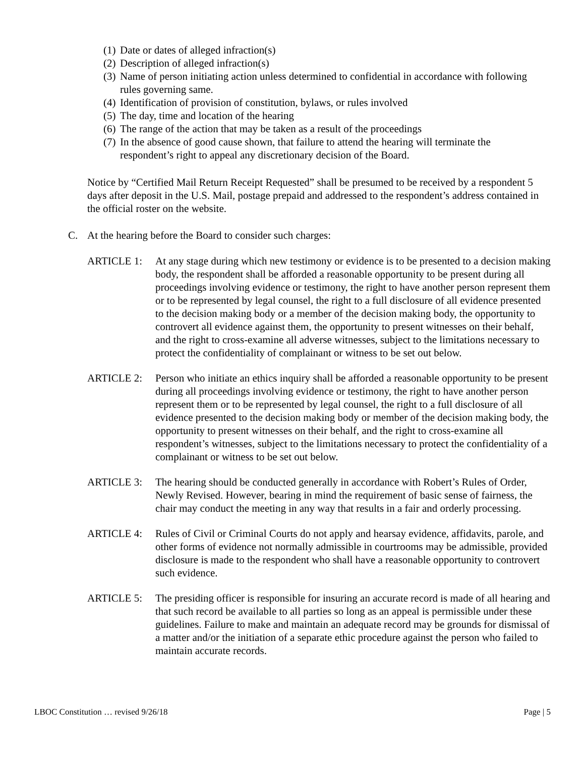(1) Date or dates of alleged infraction(s)
(2) Description of alleged infraction(s)
(3) Name of person initiating action unless determined to confidential in accordance with following rules governing same.
(4) Identification of provision of constitution, bylaws, or rules involved
(5) The day, time and location of the hearing
(6) The range of the action that may be taken as a result of the proceedings
(7) In the absence of good cause shown, that failure to attend the hearing will terminate the respondent’s right to appeal any discretionary decision of the Board.
Notice by “Certified Mail Return Receipt Requested” shall be presumed to be received by a respondent 5 days after deposit in the U.S. Mail, postage prepaid and addressed to the respondent’s address contained in the official roster on the website.
C. At the hearing before the Board to consider such charges:
ARTICLE 1: At any stage during which new testimony or evidence is to be presented to a decision making body, the respondent shall be afforded a reasonable opportunity to be present during all proceedings involving evidence or testimony, the right to have another person represent them or to be represented by legal counsel, the right to a full disclosure of all evidence presented to the decision making body or a member of the decision making body, the opportunity to controvert all evidence against them, the opportunity to present witnesses on their behalf, and the right to cross-examine all adverse witnesses, subject to the limitations necessary to protect the confidentiality of complainant or witness to be set out below.
ARTICLE 2: Person who initiate an ethics inquiry shall be afforded a reasonable opportunity to be present during all proceedings involving evidence or testimony, the right to have another person represent them or to be represented by legal counsel, the right to a full disclosure of all evidence presented to the decision making body or member of the decision making body, the opportunity to present witnesses on their behalf, and the right to cross-examine all respondent’s witnesses, subject to the limitations necessary to protect the confidentiality of a complainant or witness to be set out below.
ARTICLE 3: The hearing should be conducted generally in accordance with Robert’s Rules of Order, Newly Revised. However, bearing in mind the requirement of basic sense of fairness, the chair may conduct the meeting in any way that results in a fair and orderly processing.
ARTICLE 4: Rules of Civil or Criminal Courts do not apply and hearsay evidence, affidavits, parole, and other forms of evidence not normally admissible in courtrooms may be admissible, provided disclosure is made to the respondent who shall have a reasonable opportunity to controvert such evidence.
ARTICLE 5: The presiding officer is responsible for insuring an accurate record is made of all hearing and that such record be available to all parties so long as an appeal is permissible under these guidelines. Failure to make and maintain an adequate record may be grounds for dismissal of a matter and/or the initiation of a separate ethic procedure against the person who failed to maintain accurate records.
LBOC Constitution … revised 9/26/18 Page | 5